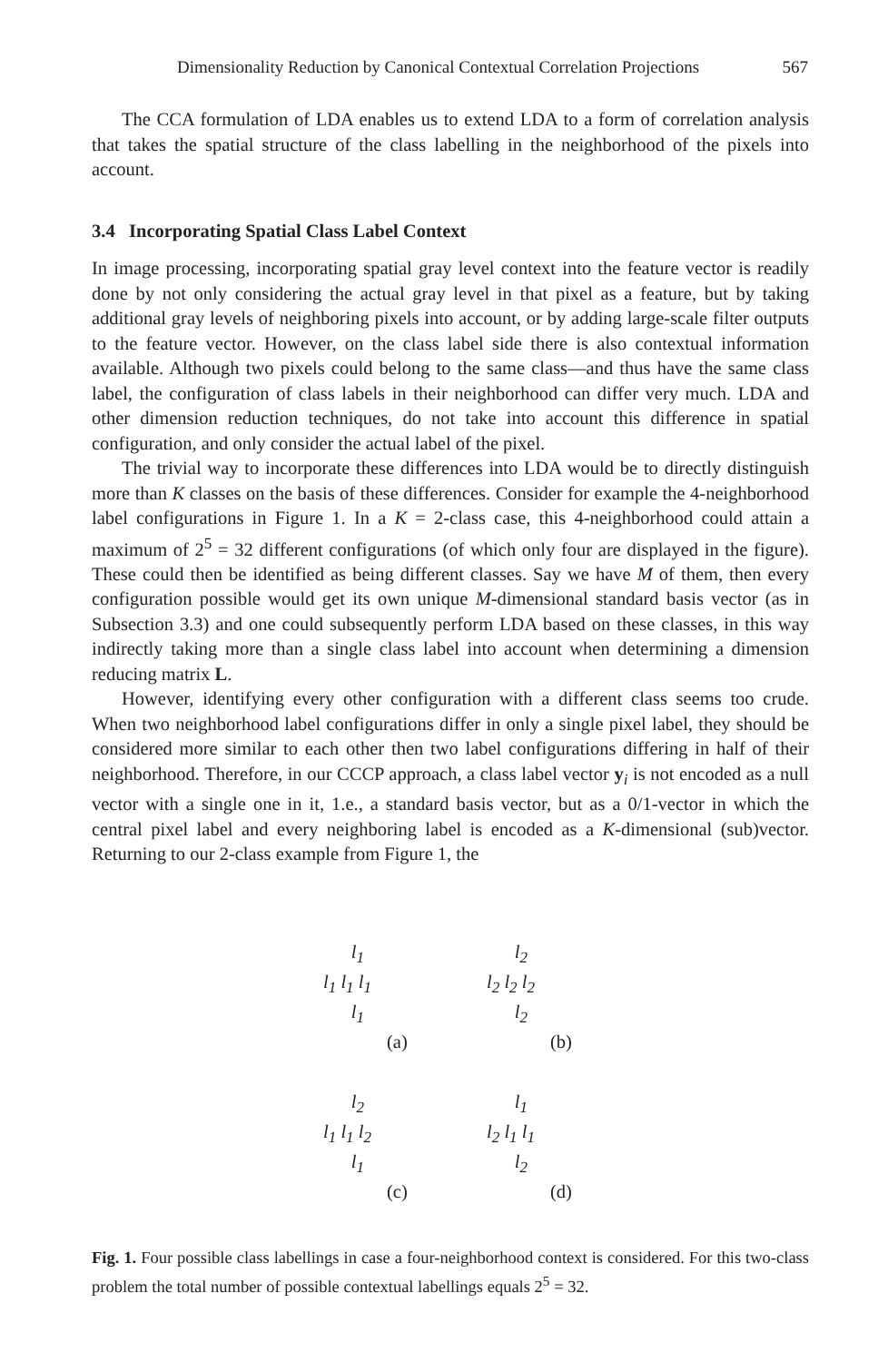Dimensionality Reduction by Canonical Contextual Correlation Projections 567
The CCA formulation of LDA enables us to extend LDA to a form of correlation analysis that takes the spatial structure of the class labelling in the neighborhood of the pixels into account.
3.4 Incorporating Spatial Class Label Context
In image processing, incorporating spatial gray level context into the feature vector is readily done by not only considering the actual gray level in that pixel as a feature, but by taking additional gray levels of neighboring pixels into account, or by adding large-scale filter outputs to the feature vector. However, on the class label side there is also contextual information available. Although two pixels could belong to the same class—and thus have the same class label, the configuration of class labels in their neighborhood can differ very much. LDA and other dimension reduction techniques, do not take into account this difference in spatial configuration, and only consider the actual label of the pixel.
The trivial way to incorporate these differences into LDA would be to directly distinguish more than K classes on the basis of these differences. Consider for example the 4-neighborhood label configurations in Figure 1. In a K = 2-class case, this 4-neighborhood could attain a maximum of 2<sup>5</sup> = 32 different configurations (of which only four are displayed in the figure). These could then be identified as being different classes. Say we have M of them, then every configuration possible would get its own unique M-dimensional standard basis vector (as in Subsection 3.3) and one could subsequently perform LDA based on these classes, in this way indirectly taking more than a single class label into account when determining a dimension reducing matrix L.
However, identifying every other configuration with a different class seems too crude. When two neighborhood label configurations differ in only a single pixel label, they should be considered more similar to each other then two label configurations differing in half of their neighborhood. Therefore, in our CCCP approach, a class label vector y<sub>i</sub> is not encoded as a null vector with a single one in it, 1.e., a standard basis vector, but as a 0/1-vector in which the central pixel label and every neighboring label is encoded as a K-dimensional (sub)vector. Returning to our 2-class example from Figure 1, the
l<sub>1</sub>
l<sub>1</sub> l<sub>1</sub> l<sub>1</sub>
l<sub>1</sub>
(a)
l<sub>2</sub>
l<sub>2</sub> l<sub>2</sub> l<sub>2</sub>
l<sub>2</sub>
(b)
l<sub>2</sub>
l<sub>1</sub> l<sub>1</sub> l<sub>2</sub>
l<sub>1</sub>
(c)
l<sub>1</sub>
l<sub>2</sub> l<sub>1</sub> l<sub>1</sub>
l<sub>2</sub>
(d)
Fig. 1. Four possible class labellings in case a four-neighborhood context is considered. For this two-class problem the total number of possible contextual labellings equals 2<sup>5</sup> = 32.